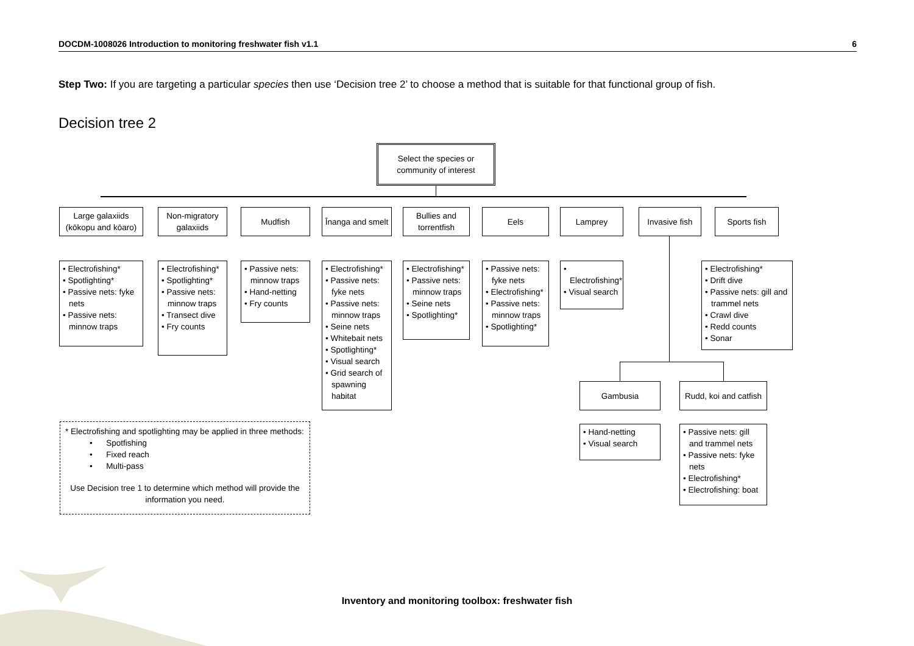DOCDM-1008026 Introduction to monitoring freshwater fish v1.1 6
Step Two: If you are targeting a particular species then use ‘Decision tree 2’ to choose a method that is suitable for that functional group of fish.
Decision tree 2
Select the species or
community of interest
Large galaxiids
(kōkopu and kōaro)
Non-migratory
galaxiids
Mudfish
Īnanga and smelt
Bullies and
torrentfish
Eels Lamprey
Invasive fish
Sports fish
• Electrofishing*
• Spotlighting*
• Passive nets: fyke nets
• Passive nets: minnow traps
• Electrofishing*
• Spotlighting*
• Passive nets: minnow traps
• Transect dive
• Fry counts
• Passive nets: minnow traps
• Hand-netting
• Fry counts
• Electrofishing*
• Passive nets: fyke nets
• Passive nets: minnow traps
• Seine nets
• Whitebait nets
• Spotlighting*
• Visual search
• Grid search of spawning habitat
• Electrofishing*
• Passive nets: minnow traps
• Seine nets
• Spotlighting*
• Passive nets: fyke nets
• Electrofishing*
• Passive nets: minnow traps
• Spotlighting*
• Electrofishing*
• Visual search
• Electrofishing*
• Drift dive
• Passive nets: gill and trammel nets
• Crawl dive
• Redd counts
• Sonar
Gambusia
Rudd, koi and catfish
• Hand-netting
• Visual search
• Passive nets: gill and trammel nets
• Passive nets: fyke nets
• Electrofishing*
• Electrofishing: boat
* Electrofishing and spotlighting may be applied in three methods:
• Spotfishing
• Fixed reach
• Multi-pass
Use Decision tree 1 to determine which method will provide the information you need.
Inventory and monitoring toolbox: freshwater fish